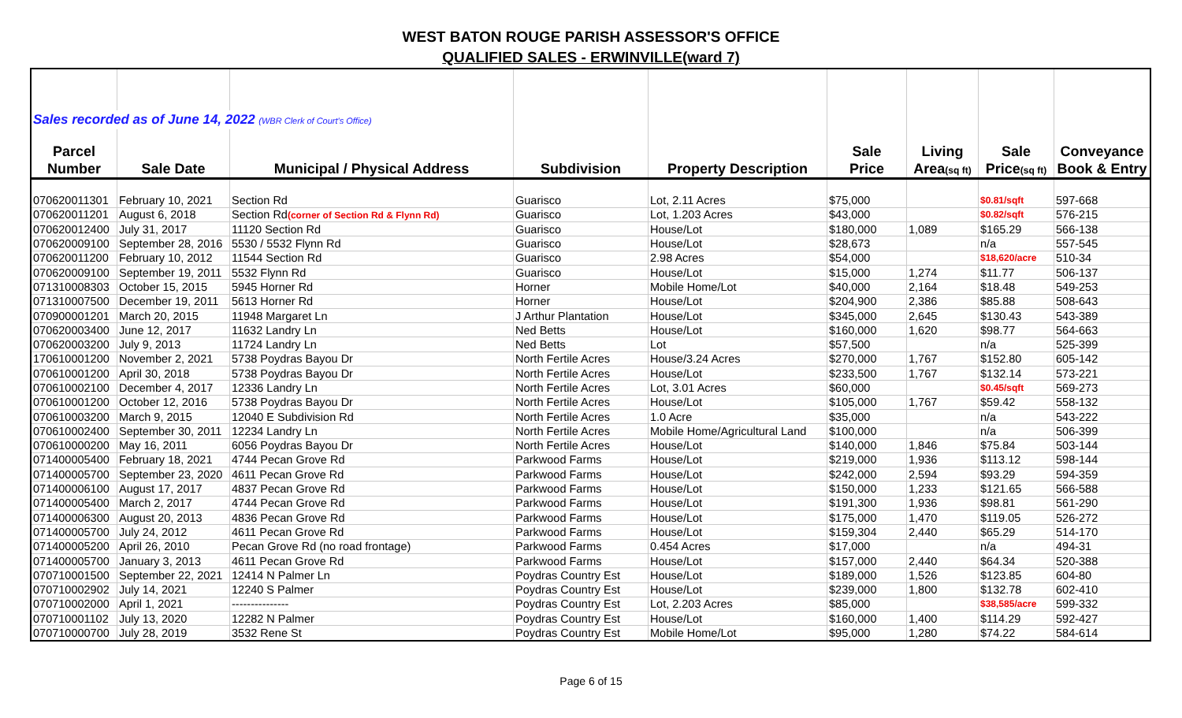WEST BATON ROUGE PARISH ASSESSOR'S OFFICE
QUALIFIED SALES - ERWINVILLE(ward 7)
| Sales recorded as of June 14, 2022 (WBR Clerk of Court's Office) | | | | | | | | |
| Parcel | | | | | Sale | Living | Sale | Conveyance |
| Number | Sale Date | Municipal / Physical Address | Subdivision | Property Description | Price | Area (sq ft) | Price (sq ft) | Book & Entry |
| 070620011301 | February 10, 2021 | Section Rd | Guarisco | Lot, 2.11 Acres | $75,000 | | $0.81/sqft | 597-668 |
| 070620011201 | August 6, 2018 | Section Rd (corner of Section Rd & Flynn Rd) | Guarisco | Lot, 1.203 Acres | $43,000 | | $0.82/sqft | 576-215 |
| 070620012400 | July 31, 2017 | 11120 Section Rd | Guarisco | House/Lot | $180,000 | 1,089 | $165.29 | 566-138 |
| 070620009100 | September 28, 2016 | 5530 / 5532 Flynn Rd | Guarisco | House/Lot | $28,673 | | n/a | 557-545 |
| 070620011200 | February 10, 2012 | 11544 Section Rd | Guarisco | 2.98 Acres | $54,000 | | $18,620/acre | 510-34 |
| 070620009100 | September 19, 2011 | 5532 Flynn Rd | Guarisco | House/Lot | $15,000 | 1,274 | $11.77 | 506-137 |
| 071310008303 | October 15, 2015 | 5945 Horner Rd | Horner | Mobile Home/Lot | $40,000 | 2,164 | $18.48 | 549-253 |
| 071310007500 | December 19, 2011 | 5613 Horner Rd | Horner | House/Lot | $204,900 | 2,386 | $85.88 | 508-643 |
| 070900001201 | March 20, 2015 | 11948 Margaret Ln | J Arthur Plantation | House/Lot | $345,000 | 2,645 | $130.43 | 543-389 |
| 070620003400 | June 12, 2017 | 11632 Landry Ln | Ned Betts | House/Lot | $160,000 | 1,620 | $98.77 | 564-663 |
| 070620003200 | July 9, 2013 | 11724 Landry Ln | Ned Betts | Lot | $57,500 | | n/a | 525-399 |
| 170610001200 | November 2, 2021 | 5738 Poydras Bayou Dr | North Fertile Acres | House/3.24 Acres | $270,000 | 1,767 | $152.80 | 605-142 |
| 070610001200 | April 30, 2018 | 5738 Poydras Bayou Dr | North Fertile Acres | House/Lot | $233,500 | 1,767 | $132.14 | 573-221 |
| 070610002100 | December 4, 2017 | 12336 Landry Ln | North Fertile Acres | Lot, 3.01 Acres | $60,000 | | $0.45/sqft | 569-273 |
| 070610001200 | October 12, 2016 | 5738 Poydras Bayou Dr | North Fertile Acres | House/Lot | $105,000 | 1,767 | $59.42 | 558-132 |
| 070610003200 | March 9, 2015 | 12040 E Subdivision Rd | North Fertile Acres | 1.0 Acre | $35,000 | | n/a | 543-222 |
| 070610002400 | September 30, 2011 | 12234 Landry Ln | North Fertile Acres | Mobile Home/Agricultural Land | $100,000 | | n/a | 506-399 |
| 070610000200 | May 16, 2011 | 6056 Poydras Bayou Dr | North Fertile Acres | House/Lot | $140,000 | 1,846 | $75.84 | 503-144 |
| 071400005400 | February 18, 2021 | 4744 Pecan Grove Rd | Parkwood Farms | House/Lot | $219,000 | 1,936 | $113.12 | 598-144 |
| 071400005700 | September 23, 2020 | 4611 Pecan Grove Rd | Parkwood Farms | House/Lot | $242,000 | 2,594 | $93.29 | 594-359 |
| 071400006100 | August 17, 2017 | 4837 Pecan Grove Rd | Parkwood Farms | House/Lot | $150,000 | 1,233 | $121.65 | 566-588 |
| 071400005400 | March 2, 2017 | 4744 Pecan Grove Rd | Parkwood Farms | House/Lot | $191,300 | 1,936 | $98.81 | 561-290 |
| 071400006300 | August 20, 2013 | 4836 Pecan Grove Rd | Parkwood Farms | House/Lot | $175,000 | 1,470 | $119.05 | 526-272 |
| 071400005700 | July 24, 2012 | 4611 Pecan Grove Rd | Parkwood Farms | House/Lot | $159,304 | 2,440 | $65.29 | 514-170 |
| 071400005200 | April 26, 2010 | Pecan Grove Rd (no road frontage) | Parkwood Farms | 0.454 Acres | $17,000 | | n/a | 494-31 |
| 071400005700 | January 3, 2013 | 4611 Pecan Grove Rd | Parkwood Farms | House/Lot | $157,000 | 2,440 | $64.34 | 520-388 |
| 070710001500 | September 22, 2021 | 12414 N Palmer Ln | Poydras Country Est | House/Lot | $189,000 | 1,526 | $123.85 | 604-80 |
| 070710002902 | July 14, 2021 | 12240 S Palmer | Poydras Country Est | House/Lot | $239,000 | 1,800 | $132.78 | 602-410 |
| 070710002000 | April 1, 2021 | --------------- | Poydras Country Est | Lot, 2.203 Acres | $85,000 | | $38,585/acre | 599-332 |
| 070710001102 | July 13, 2020 | 12282 N Palmer | Poydras Country Est | House/Lot | $160,000 | 1,400 | $114.29 | 592-427 |
| 070710000700 | July 28, 2019 | 3532 Rene St | Poydras Country Est | Mobile Home/Lot | $95,000 | 1,280 | $74.22 | 584-614 |
Page 6 of 15